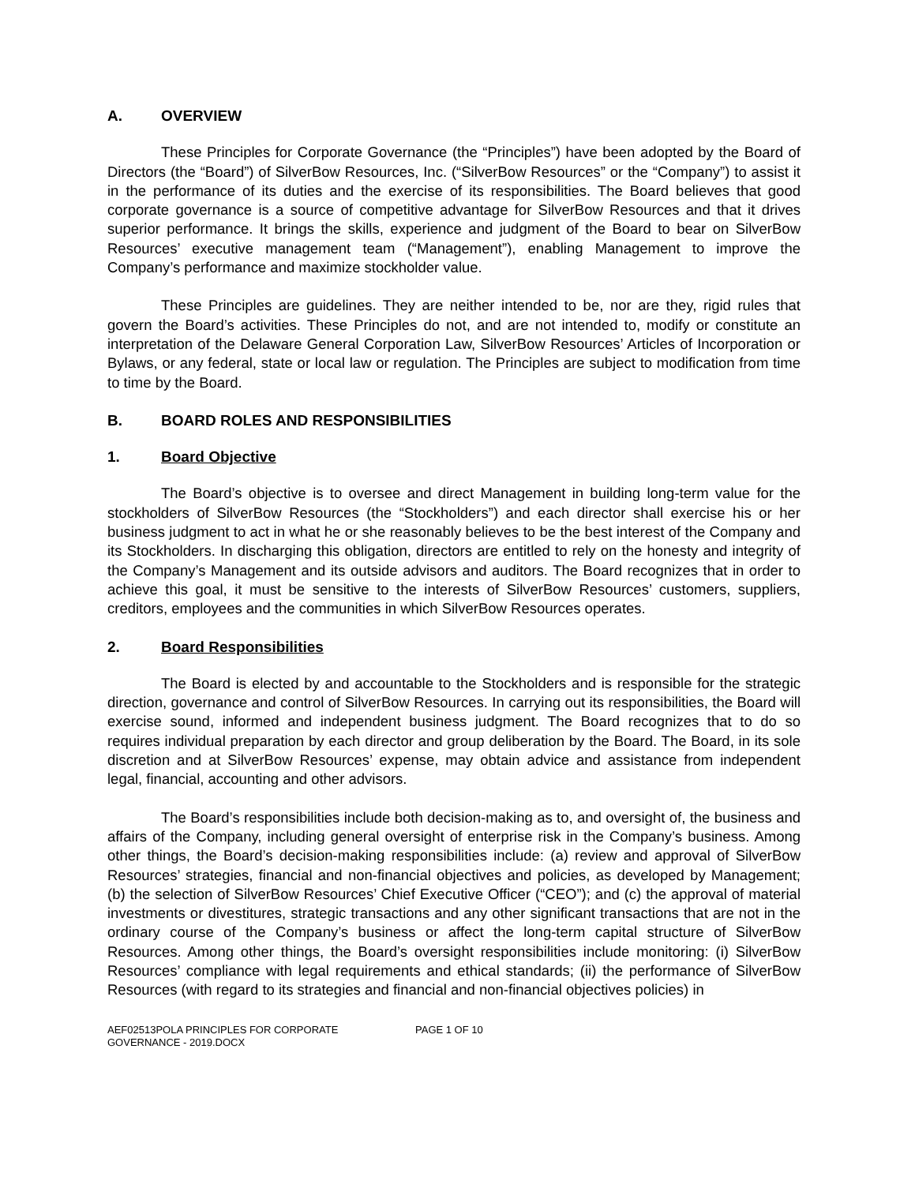A. OVERVIEW
These Principles for Corporate Governance (the “Principles”) have been adopted by the Board of Directors (the “Board”) of SilverBow Resources, Inc. (“SilverBow Resources” or the “Company”) to assist it in the performance of its duties and the exercise of its responsibilities. The Board believes that good corporate governance is a source of competitive advantage for SilverBow Resources and that it drives superior performance. It brings the skills, experience and judgment of the Board to bear on SilverBow Resources’ executive management team (“Management”), enabling Management to improve the Company’s performance and maximize stockholder value.
These Principles are guidelines. They are neither intended to be, nor are they, rigid rules that govern the Board’s activities. These Principles do not, and are not intended to, modify or constitute an interpretation of the Delaware General Corporation Law, SilverBow Resources’ Articles of Incorporation or Bylaws, or any federal, state or local law or regulation. The Principles are subject to modification from time to time by the Board.
B. BOARD ROLES AND RESPONSIBILITIES
1. Board Objective
The Board’s objective is to oversee and direct Management in building long-term value for the stockholders of SilverBow Resources (the “Stockholders”) and each director shall exercise his or her business judgment to act in what he or she reasonably believes to be the best interest of the Company and its Stockholders. In discharging this obligation, directors are entitled to rely on the honesty and integrity of the Company’s Management and its outside advisors and auditors. The Board recognizes that in order to achieve this goal, it must be sensitive to the interests of SilverBow Resources’ customers, suppliers, creditors, employees and the communities in which SilverBow Resources operates.
2. Board Responsibilities
The Board is elected by and accountable to the Stockholders and is responsible for the strategic direction, governance and control of SilverBow Resources. In carrying out its responsibilities, the Board will exercise sound, informed and independent business judgment. The Board recognizes that to do so requires individual preparation by each director and group deliberation by the Board. The Board, in its sole discretion and at SilverBow Resources’ expense, may obtain advice and assistance from independent legal, financial, accounting and other advisors.
The Board’s responsibilities include both decision-making as to, and oversight of, the business and affairs of the Company, including general oversight of enterprise risk in the Company’s business. Among other things, the Board’s decision-making responsibilities include: (a) review and approval of SilverBow Resources’ strategies, financial and non-financial objectives and policies, as developed by Management; (b) the selection of SilverBow Resources’ Chief Executive Officer (“CEO”); and (c) the approval of material investments or divestitures, strategic transactions and any other significant transactions that are not in the ordinary course of the Company’s business or affect the long-term capital structure of SilverBow Resources. Among other things, the Board’s oversight responsibilities include monitoring: (i) SilverBow Resources’ compliance with legal requirements and ethical standards; (ii) the performance of SilverBow Resources (with regard to its strategies and financial and non-financial objectives policies) in
AEF02513POLA PRINCIPLES FOR CORPORATE
GOVERNANCE - 2019.DOCX
PAGE 1 OF 10